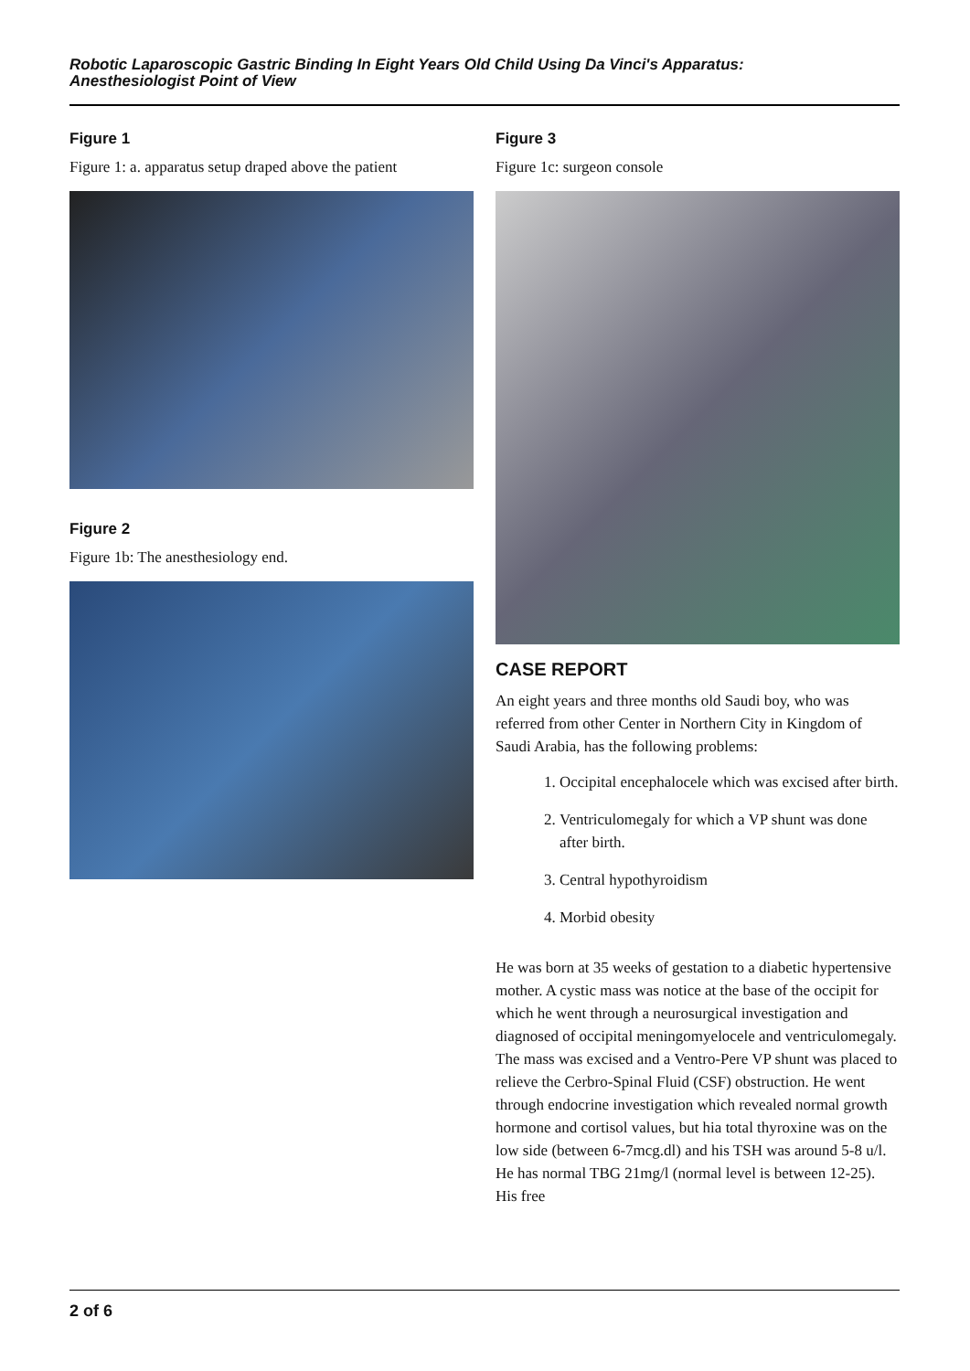Robotic Laparoscopic Gastric Binding In Eight Years Old Child Using Da Vinci's Apparatus:
Anesthesiologist Point of View
Figure 1
Figure 1: a. apparatus setup draped above the patient
Figure 2
Figure 1b: The anesthesiology end.
Figure 3
Figure 1c: surgeon console
CASE REPORT
An eight years and three months old Saudi boy, who was referred from other Center in Northern City in Kingdom of Saudi Arabia, has the following problems:
1. Occipital encephalocele which was excised after birth.
2. Ventriculomegaly for which a VP shunt was done after birth.
3. Central hypothyroidism
4. Morbid obesity
He was born at 35 weeks of gestation to a diabetic hypertensive mother. A cystic mass was notice at the base of the occipit for which he went through a neurosurgical investigation and diagnosed of occipital meningomyelocele and ventriculomegaly. The mass was excised and a Ventro-Pere VP shunt was placed to relieve the Cerbro-Spinal Fluid (CSF) obstruction. He went through endocrine investigation which revealed normal growth hormone and cortisol values, but hia total thyroxine was on the low side (between 6-7mcg.dl) and his TSH was around 5-8 u/l. He has normal TBG 21mg/l (normal level is between 12-25). His free
2 of 6